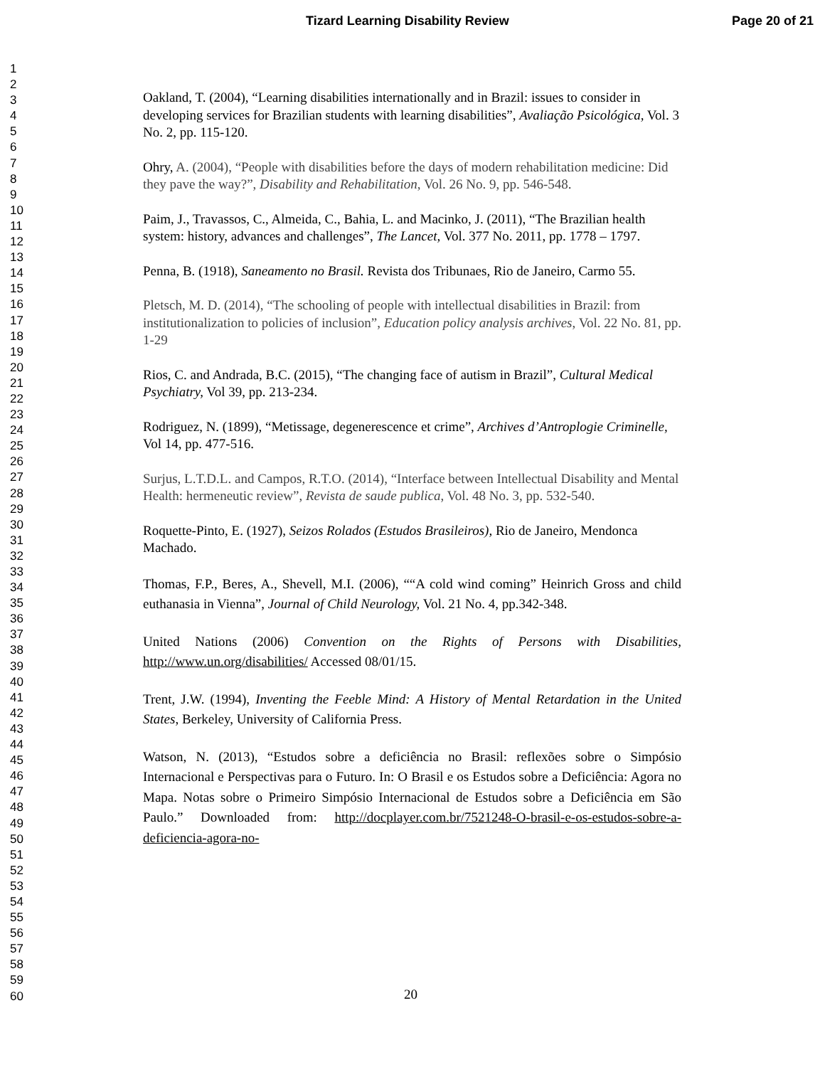Tizard Learning Disability Review Page 20 of 21
1
2
3
4
5
6
7
8
9
10
11
12
13
14
15
16
17
18
19
20
21
22
23
24
25
26
27
28
29
30
31
32
33
34
35
36
37
38
39
40
41
42
43
44
45
46
47
48
49
50
51
52
53
54
55
56
57
58
59
60
Oakland, T. (2004), “Learning disabilities internationally and in Brazil: issues to consider in developing services for Brazilian students with learning disabilities”, Avaliação Psicológica, Vol. 3 No. 2, pp. 115-120.
Ohry, A. (2004), “People with disabilities before the days of modern rehabilitation medicine: Did they pave the way?”, Disability and Rehabilitation, Vol. 26 No. 9, pp. 546-548.
Paim, J., Travassos, C., Almeida, C., Bahia, L. and Macinko, J. (2011), “The Brazilian health system: history, advances and challenges”, The Lancet, Vol. 377 No. 2011, pp. 1778 – 1797.
Penna, B. (1918), Saneamento no Brasil. Revista dos Tribunaes, Rio de Janeiro, Carmo 55.
Pletsch, M. D. (2014), “The schooling of people with intellectual disabilities in Brazil: from institutionalization to policies of inclusion”, Education policy analysis archives, Vol. 22 No. 81, pp. 1-29
Rios, C. and Andrada, B.C. (2015), “The changing face of autism in Brazil”, Cultural Medical Psychiatry, Vol 39, pp. 213-234.
Rodriguez, N. (1899), “Metissage, degenerescence et crime”, Archives d’Antroplogie Criminelle, Vol 14, pp. 477-516.
Surjus, L.T.D.L. and Campos, R.T.O. (2014), “Interface between Intellectual Disability and Mental Health: hermeneutic review”, Revista de saude publica, Vol. 48 No. 3, pp. 532-540.
Roquette-Pinto, E. (1927), Seizos Rolados (Estudos Brasileiros), Rio de Janeiro, Mendonca Machado.
Thomas, F.P., Beres, A., Shevell, M.I. (2006), ““A cold wind coming” Heinrich Gross and child euthanasia in Vienna”, Journal of Child Neurology, Vol. 21 No. 4, pp.342-348.
United Nations (2006) Convention on the Rights of Persons with Disabilities, http://www.un.org/disabilities/ Accessed 08/01/15.
Trent, J.W. (1994), Inventing the Feeble Mind: A History of Mental Retardation in the United States, Berkeley, University of California Press.
Watson, N. (2013), “Estudos sobre a deficiência no Brasil: reflexões sobre o Simpósio Internacional e Perspectivas para o Futuro. In: O Brasil e os Estudos sobre a Deficiência: Agora no Mapa. Notas sobre o Primeiro Simpósio Internacional de Estudos sobre a Deficiência em São Paulo.” Downloaded from: http://docplayer.com.br/7521248-O-brasil-e-os-estudos-sobre-a-deficiencia-agora-no-
20